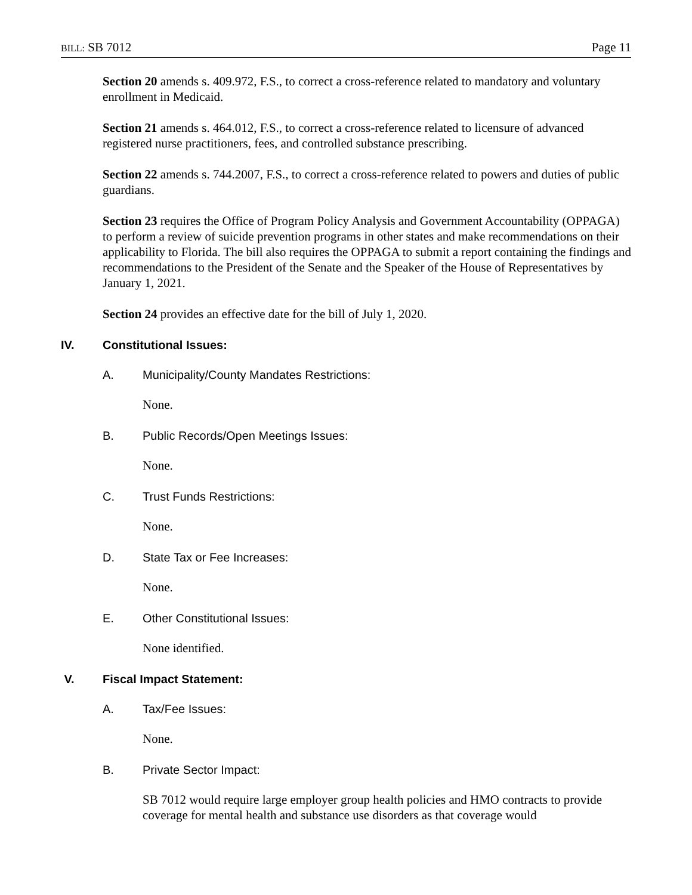BILL: SB 7012 Page 11
Section 20 amends s. 409.972, F.S., to correct a cross-reference related to mandatory and voluntary enrollment in Medicaid.
Section 21 amends s. 464.012, F.S., to correct a cross-reference related to licensure of advanced registered nurse practitioners, fees, and controlled substance prescribing.
Section 22 amends s. 744.2007, F.S., to correct a cross-reference related to powers and duties of public guardians.
Section 23 requires the Office of Program Policy Analysis and Government Accountability (OPPAGA) to perform a review of suicide prevention programs in other states and make recommendations on their applicability to Florida. The bill also requires the OPPAGA to submit a report containing the findings and recommendations to the President of the Senate and the Speaker of the House of Representatives by January 1, 2021.
Section 24 provides an effective date for the bill of July 1, 2020.
IV. Constitutional Issues:
A. Municipality/County Mandates Restrictions:
None.
B. Public Records/Open Meetings Issues:
None.
C. Trust Funds Restrictions:
None.
D. State Tax or Fee Increases:
None.
E. Other Constitutional Issues:
None identified.
V. Fiscal Impact Statement:
A. Tax/Fee Issues:
None.
B. Private Sector Impact:
SB 7012 would require large employer group health policies and HMO contracts to provide coverage for mental health and substance use disorders as that coverage would